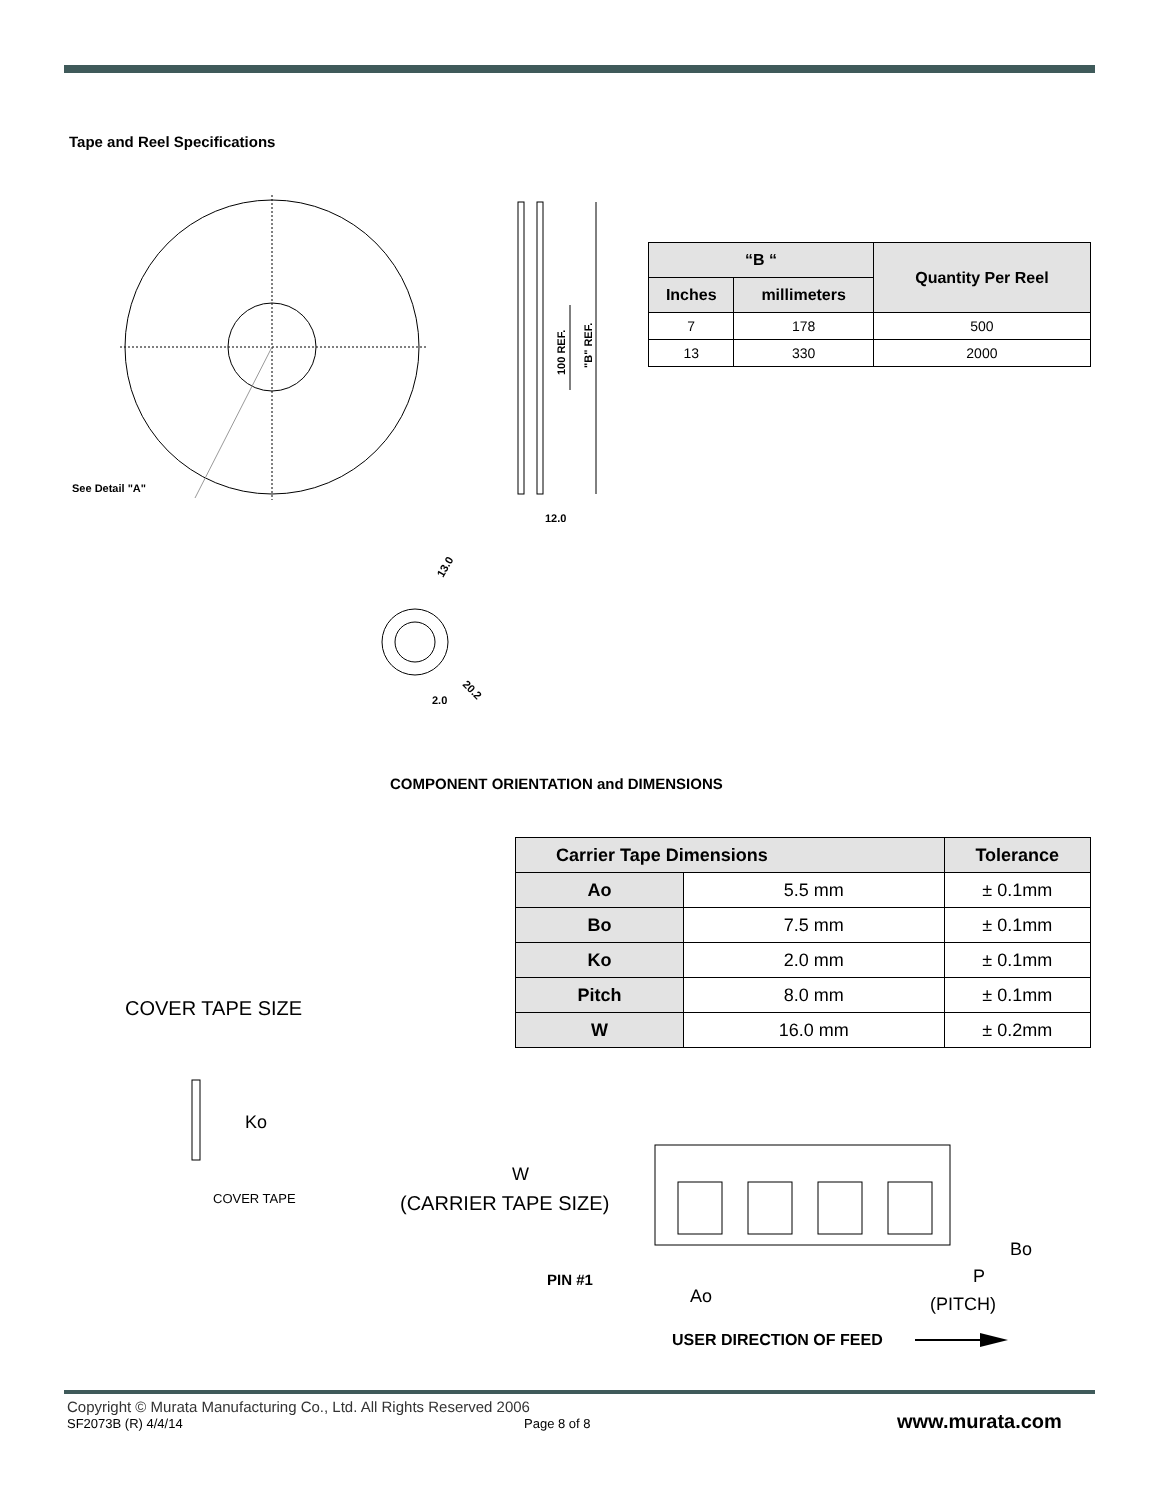Tape and Reel Specifications
See Detail "A"
100 REF.
"B" REF.
12.0
13.0
20.2
2.0
| “B “ | | Quantity Per Reel |
| --- | --- | --- |
| Inches | millimeters | |
| 7 | 178 | 500 |
| 13 | 330 | 2000 |
COMPONENT ORIENTATION and DIMENSIONS
| Carrier Tape Dimensions | | Tolerance |
| --- | --- | --- |
| Ao | 5.5 mm | ± 0.1mm |
| Bo | 7.5 mm | ± 0.1mm |
| Ko | 2.0 mm | ± 0.1mm |
| Pitch | 8.0 mm | ± 0.1mm |
| W | 16.0 mm | ± 0.2mm |
COVER TAPE SIZE
Ko
COVER TAPE
W
(CARRIER TAPE SIZE)
Bo
PIN #1
Ao
P
(PITCH)
USER DIRECTION OF FEED
Copyright © Murata Manufacturing Co., Ltd. All Rights Reserved 2006
SF2073B (R) 4/4/14 Page 8 of 8 www.murata.com